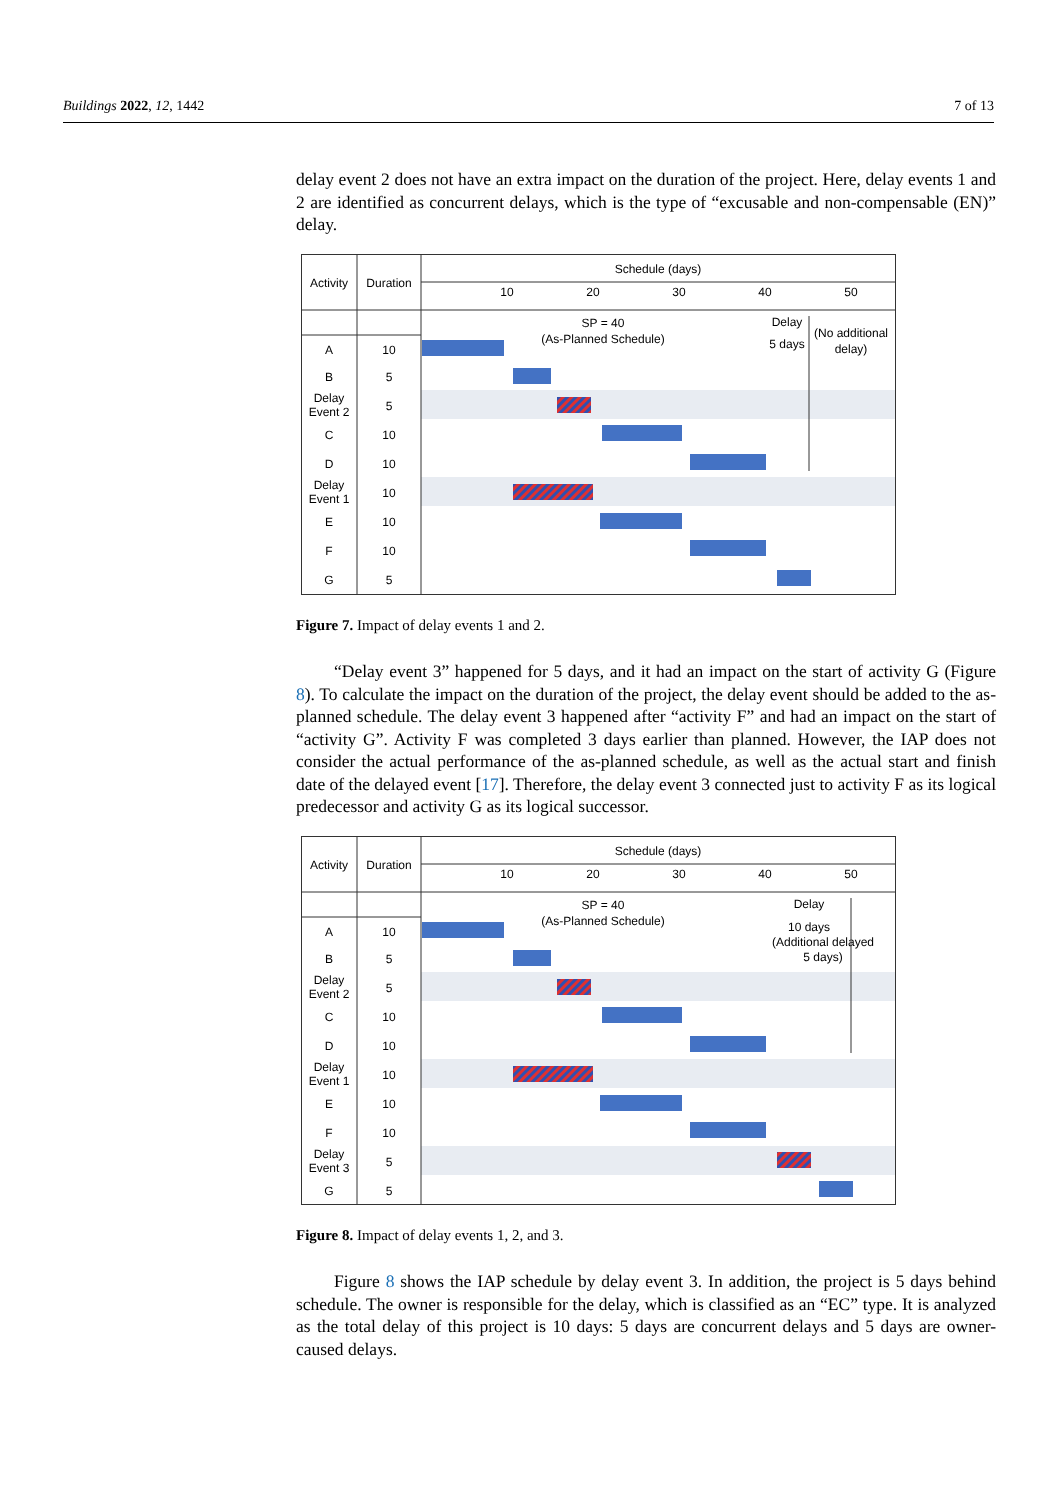Buildings 2022, 12, 1442 7 of 13
delay event 2 does not have an extra impact on the duration of the project. Here, delay events 1 and 2 are identified as concurrent delays, which is the type of “excusable and non-compensable (EN)” delay.
Activity
Duration
Schedule (days)
10
20
30
40
50
SP = 40
(As-Planned Schedule)
Delay
5 days
(No additional
delay)
A
10
B
5
Delay
Event 2
5
C
10
D
10
Delay
Event 1
10
E
10
F
10
G
5
Figure 7. Impact of delay events 1 and 2.
“Delay event 3” happened for 5 days, and it had an impact on the start of activity G (Figure 8). To calculate the impact on the duration of the project, the delay event should be added to the as-planned schedule. The delay event 3 happened after “activity F” and had an impact on the start of “activity G”. Activity F was completed 3 days earlier than planned. However, the IAP does not consider the actual performance of the as-planned schedule, as well as the actual start and finish date of the delayed event [17]. Therefore, the delay event 3 connected just to activity F as its logical predecessor and activity G as its logical successor.
Activity
Duration
Schedule (days)
10
20
30
40
50
SP = 40
(As-Planned Schedule)
Delay
10 days
(Additional delayed
5 days)
A
10
B
5
Delay
Event 2
5
C
10
D
10
Delay
Event 1
10
E
10
F
10
Delay
Event 3
5
G
5
Figure 8. Impact of delay events 1, 2, and 3.
Figure 8 shows the IAP schedule by delay event 3. In addition, the project is 5 days behind schedule. The owner is responsible for the delay, which is classified as an “EC” type. It is analyzed as the total delay of this project is 10 days: 5 days are concurrent delays and 5 days are owner-caused delays.